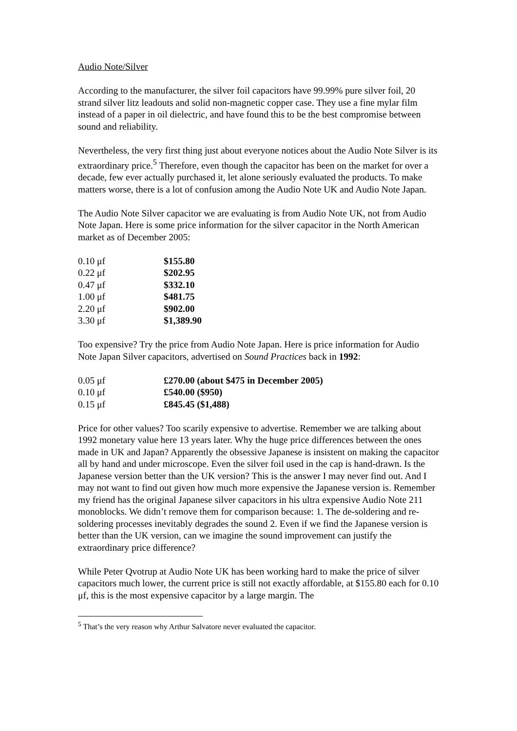Audio Note/Silver
According to the manufacturer, the silver foil capacitors have 99.99% pure silver foil, 20 strand silver litz leadouts and solid non-magnetic copper case. They use a fine mylar film instead of a paper in oil dielectric, and have found this to be the best compromise between sound and reliability.
Nevertheless, the very first thing just about everyone notices about the Audio Note Silver is its extraordinary price.<sup>5</sup> Therefore, even though the capacitor has been on the market for over a decade, few ever actually purchased it, let alone seriously evaluated the products. To make matters worse, there is a lot of confusion among the Audio Note UK and Audio Note Japan.
The Audio Note Silver capacitor we are evaluating is from Audio Note UK, not from Audio Note Japan. Here is some price information for the silver capacitor in the North American market as of December 2005:
| 0.10 μf | $155.80 |
| 0.22 μf | $202.95 |
| 0.47 μf | $332.10 |
| 1.00 μf | $481.75 |
| 2.20 μf | $902.00 |
| 3.30 μf | $1,389.90 |
Too expensive? Try the price from Audio Note Japan. Here is price information for Audio Note Japan Silver capacitors, advertised on Sound Practices back in 1992:
| 0.05 μf | £270.00 (about $475 in December 2005) |
| 0.10 μf | £540.00 ($950) |
| 0.15 μf | £845.45 ($1,488) |
Price for other values? Too scarily expensive to advertise. Remember we are talking about 1992 monetary value here 13 years later. Why the huge price differences between the ones made in UK and Japan? Apparently the obsessive Japanese is insistent on making the capacitor all by hand and under microscope. Even the silver foil used in the cap is hand-drawn. Is the Japanese version better than the UK version? This is the answer I may never find out. And I may not want to find out given how much more expensive the Japanese version is. Remember my friend has the original Japanese silver capacitors in his ultra expensive Audio Note 211 monoblocks. We didn’t remove them for comparison because: 1. The de-soldering and re-soldering processes inevitably degrades the sound 2. Even if we find the Japanese version is better than the UK version, can we imagine the sound improvement can justify the extraordinary price difference?
While Peter Qvotrup at Audio Note UK has been working hard to make the price of silver capacitors much lower, the current price is still not exactly affordable, at $155.80 each for 0.10 μf, this is the most expensive capacitor by a large margin. The
<sup>5</sup> That’s the very reason why Arthur Salvatore never evaluated the capacitor.